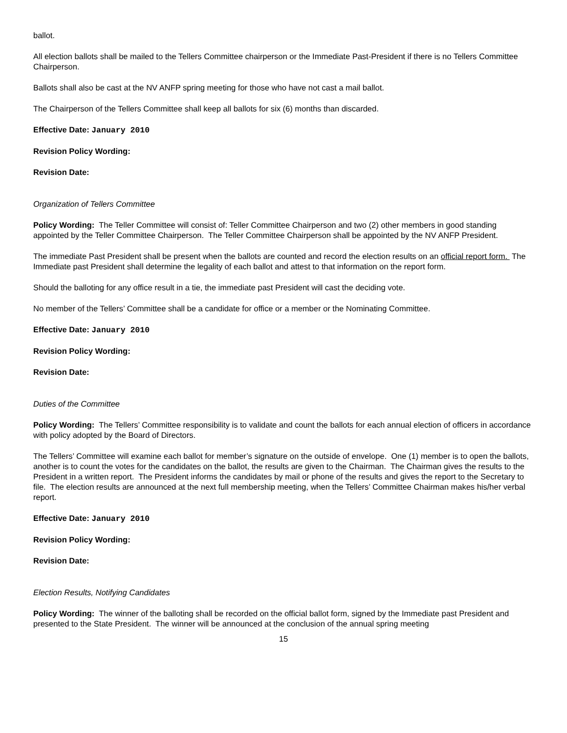ballot.
All election ballots shall be mailed to the Tellers Committee chairperson or the Immediate Past-President if there is no Tellers Committee Chairperson.
Ballots shall also be cast at the NV ANFP spring meeting for those who have not cast a mail ballot.
The Chairperson of the Tellers Committee shall keep all ballots for six (6) months than discarded.
Effective Date: January 2010
Revision Policy Wording:
Revision Date:
Organization of Tellers Committee
Policy Wording: The Teller Committee will consist of: Teller Committee Chairperson and two (2) other members in good standing appointed by the Teller Committee Chairperson. The Teller Committee Chairperson shall be appointed by the NV ANFP President.
The immediate Past President shall be present when the ballots are counted and record the election results on an official report form. The Immediate past President shall determine the legality of each ballot and attest to that information on the report form.
Should the balloting for any office result in a tie, the immediate past President will cast the deciding vote.
No member of the Tellers’ Committee shall be a candidate for office or a member or the Nominating Committee.
Effective Date: January 2010
Revision Policy Wording:
Revision Date:
Duties of the Committee
Policy Wording: The Tellers’ Committee responsibility is to validate and count the ballots for each annual election of officers in accordance with policy adopted by the Board of Directors.
The Tellers’ Committee will examine each ballot for member’s signature on the outside of envelope. One (1) member is to open the ballots, another is to count the votes for the candidates on the ballot, the results are given to the Chairman. The Chairman gives the results to the President in a written report. The President informs the candidates by mail or phone of the results and gives the report to the Secretary to file. The election results are announced at the next full membership meeting, when the Tellers’ Committee Chairman makes his/her verbal report.
Effective Date: January 2010
Revision Policy Wording:
Revision Date:
Election Results, Notifying Candidates
Policy Wording: The winner of the balloting shall be recorded on the official ballot form, signed by the Immediate past President and presented to the State President. The winner will be announced at the conclusion of the annual spring meeting
15